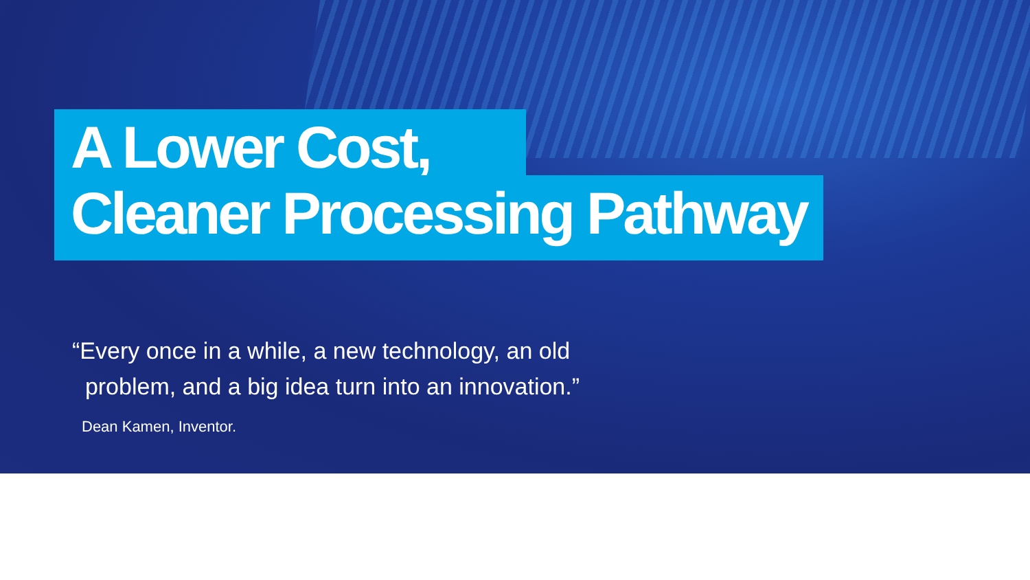A Lower Cost,
Cleaner Processing Pathway
“Every once in a while, a new technology, an old
problem, and a big idea turn into an innovation.”
Dean Kamen, Inventor.